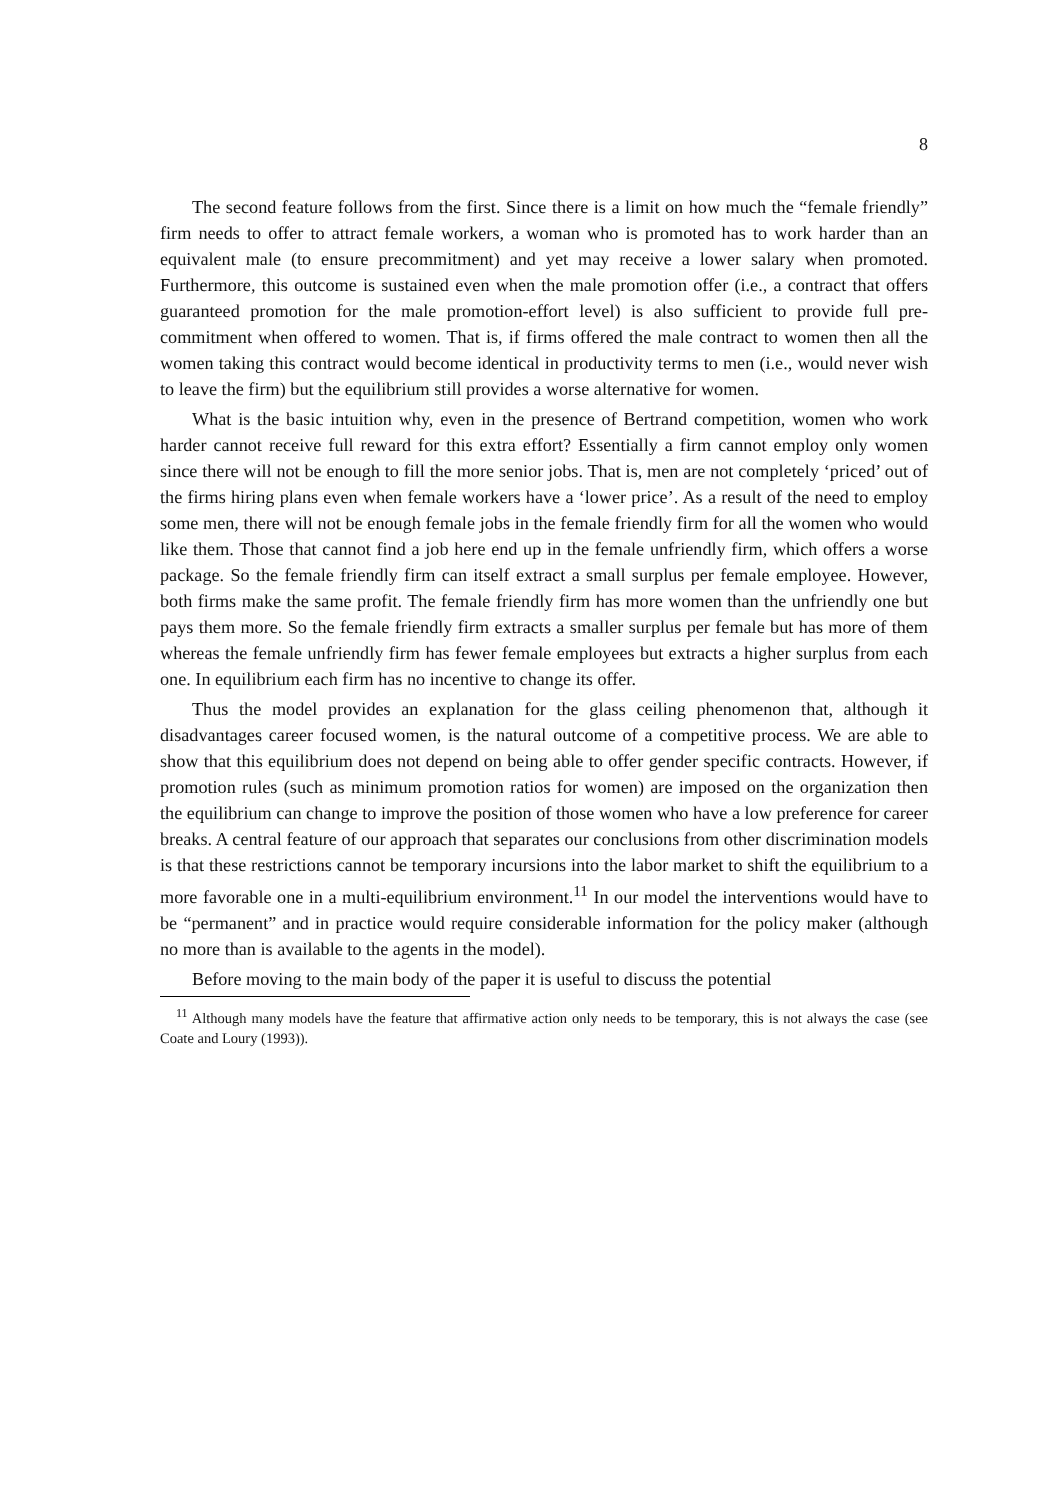8
The second feature follows from the first. Since there is a limit on how much the “female friendly” firm needs to offer to attract female workers, a woman who is promoted has to work harder than an equivalent male (to ensure precommitment) and yet may receive a lower salary when promoted. Furthermore, this outcome is sustained even when the male promotion offer (i.e., a contract that offers guaranteed promotion for the male promotion-effort level) is also sufficient to provide full pre-commitment when offered to women. That is, if firms offered the male contract to women then all the women taking this contract would become identical in productivity terms to men (i.e., would never wish to leave the firm) but the equilibrium still provides a worse alternative for women.
What is the basic intuition why, even in the presence of Bertrand competition, women who work harder cannot receive full reward for this extra effort? Essentially a firm cannot employ only women since there will not be enough to fill the more senior jobs. That is, men are not completely ‘priced’ out of the firms hiring plans even when female workers have a ‘lower price’. As a result of the need to employ some men, there will not be enough female jobs in the female friendly firm for all the women who would like them. Those that cannot find a job here end up in the female unfriendly firm, which offers a worse package. So the female friendly firm can itself extract a small surplus per female employee. However, both firms make the same profit. The female friendly firm has more women than the unfriendly one but pays them more. So the female friendly firm extracts a smaller surplus per female but has more of them whereas the female unfriendly firm has fewer female employees but extracts a higher surplus from each one. In equilibrium each firm has no incentive to change its offer.
Thus the model provides an explanation for the glass ceiling phenomenon that, although it disadvantages career focused women, is the natural outcome of a competitive process. We are able to show that this equilibrium does not depend on being able to offer gender specific contracts. However, if promotion rules (such as minimum promotion ratios for women) are imposed on the organization then the equilibrium can change to improve the position of those women who have a low preference for career breaks. A central feature of our approach that separates our conclusions from other discrimination models is that these restrictions cannot be temporary incursions into the labor market to shift the equilibrium to a more favorable one in a multi-equilibrium environment.<sup>11</sup> In our model the interventions would have to be “permanent” and in practice would require considerable information for the policy maker (although no more than is available to the agents in the model).
Before moving to the main body of the paper it is useful to discuss the potential
<sup>11</sup> Although many models have the feature that affirmative action only needs to be temporary, this is not always the case (see Coate and Loury (1993)).